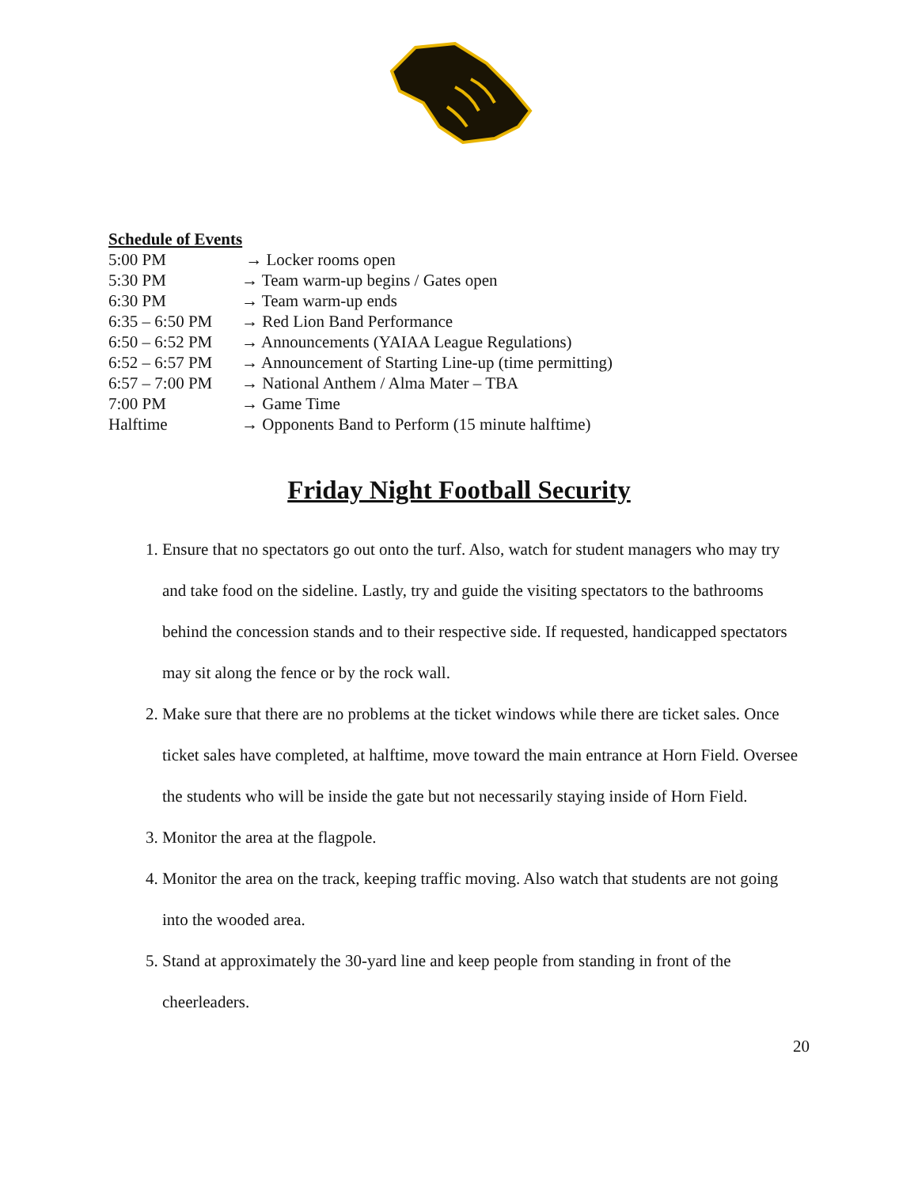Schedule of Events
| 5:00 PM | → Locker rooms open |
| 5:30 PM | → Team warm-up begins / Gates open |
| 6:30 PM | → Team warm-up ends |
| 6:35 – 6:50 PM | → Red Lion Band Performance |
| 6:50 – 6:52 PM | → Announcements (YAIAA League Regulations) |
| 6:52 – 6:57 PM | → Announcement of Starting Line-up (time permitting) |
| 6:57 – 7:00 PM | → National Anthem / Alma Mater – TBA |
| 7:00 PM | → Game Time |
| Halftime | → Opponents Band to Perform (15 minute halftime) |
Friday Night Football Security
1. Ensure that no spectators go out onto the turf. Also, watch for student managers who may try and take food on the sideline. Lastly, try and guide the visiting spectators to the bathrooms behind the concession stands and to their respective side. If requested, handicapped spectators may sit along the fence or by the rock wall.
2. Make sure that there are no problems at the ticket windows while there are ticket sales. Once ticket sales have completed, at halftime, move toward the main entrance at Horn Field. Oversee the students who will be inside the gate but not necessarily staying inside of Horn Field.
3. Monitor the area at the flagpole.
4. Monitor the area on the track, keeping traffic moving. Also watch that students are not going into the wooded area.
5. Stand at approximately the 30-yard line and keep people from standing in front of the cheerleaders.
20